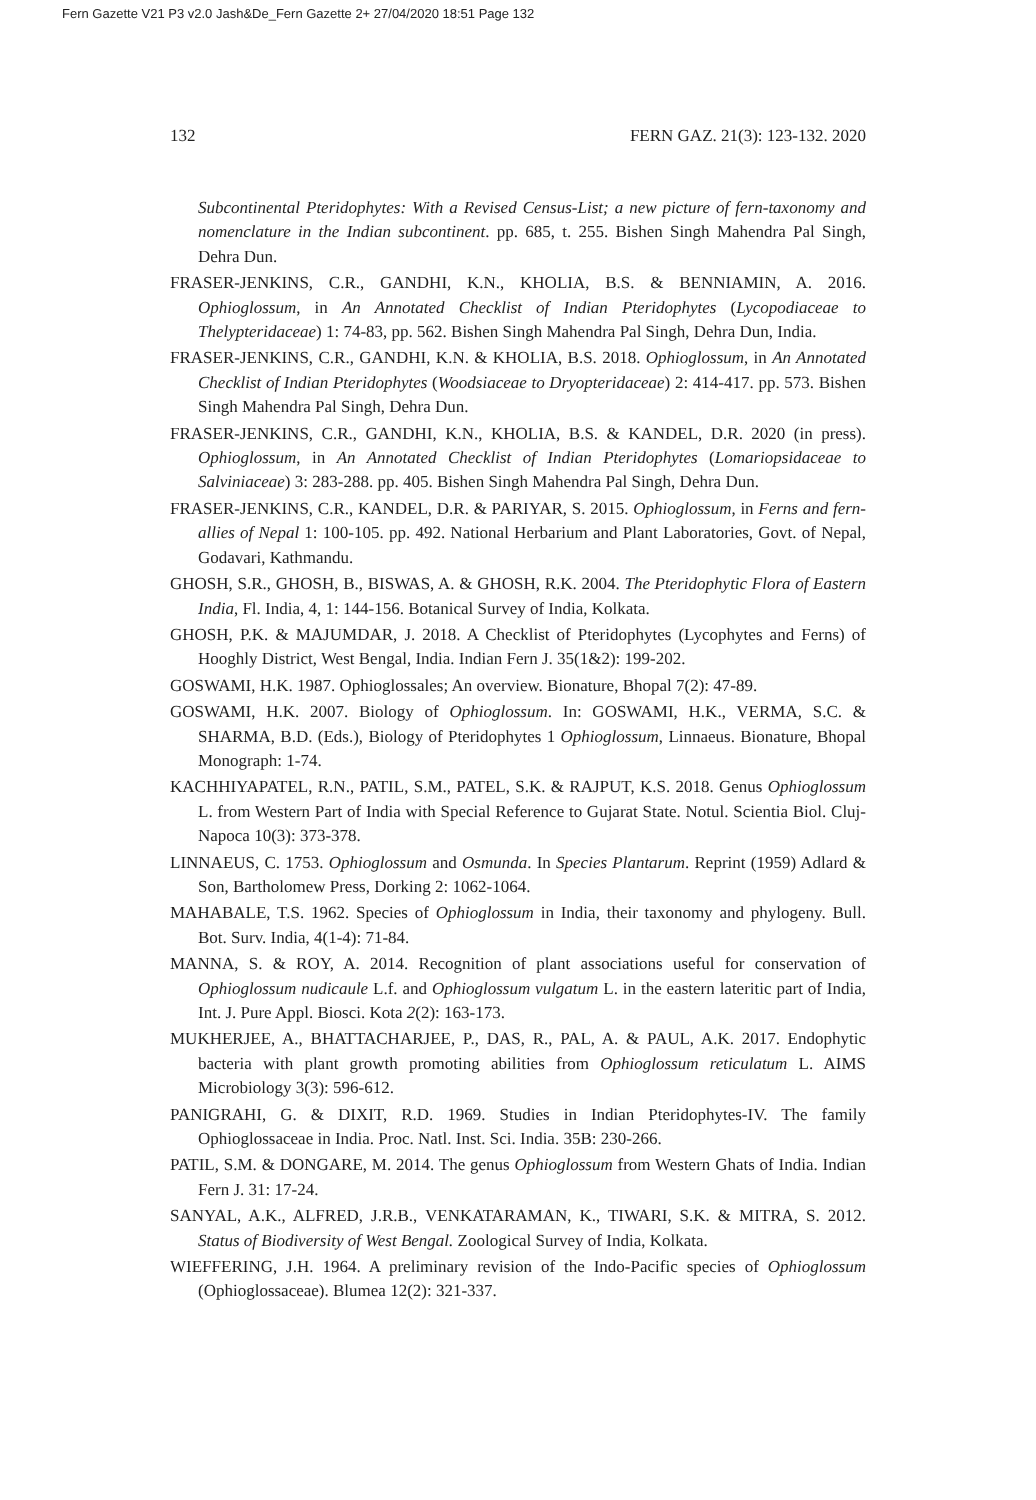Fern Gazette V21 P3 v2.0 Jash&De_Fern Gazette 2+ 27/04/2020 18:51 Page 132
132 FERN GAZ. 21(3): 123-132. 2020
Subcontinental Pteridophytes: With a Revised Census-List; a new picture of fern-taxonomy and nomenclature in the Indian subcontinent. pp. 685, t. 255. Bishen Singh Mahendra Pal Singh, Dehra Dun.
FRASER-JENKINS, C.R., GANDHI, K.N., KHOLIA, B.S. & BENNIAMIN, A. 2016. Ophioglossum, in An Annotated Checklist of Indian Pteridophytes (Lycopodiaceae to Thelypteridaceae) 1: 74-83, pp. 562. Bishen Singh Mahendra Pal Singh, Dehra Dun, India.
FRASER-JENKINS, C.R., GANDHI, K.N. & KHOLIA, B.S. 2018. Ophioglossum, in An Annotated Checklist of Indian Pteridophytes (Woodsiaceae to Dryopteridaceae) 2: 414-417. pp. 573. Bishen Singh Mahendra Pal Singh, Dehra Dun.
FRASER-JENKINS, C.R., GANDHI, K.N., KHOLIA, B.S. & KANDEL, D.R. 2020 (in press). Ophioglossum, in An Annotated Checklist of Indian Pteridophytes (Lomariopsidaceae to Salviniaceae) 3: 283-288. pp. 405. Bishen Singh Mahendra Pal Singh, Dehra Dun.
FRASER-JENKINS, C.R., KANDEL, D.R. & PARIYAR, S. 2015. Ophioglossum, in Ferns and fern-allies of Nepal 1: 100-105. pp. 492. National Herbarium and Plant Laboratories, Govt. of Nepal, Godavari, Kathmandu.
GHOSH, S.R., GHOSH, B., BISWAS, A. & GHOSH, R.K. 2004. The Pteridophytic Flora of Eastern India, Fl. India, 4, 1: 144-156. Botanical Survey of India, Kolkata.
GHOSH, P.K. & MAJUMDAR, J. 2018. A Checklist of Pteridophytes (Lycophytes and Ferns) of Hooghly District, West Bengal, India. Indian Fern J. 35(1&2): 199-202.
GOSWAMI, H.K. 1987. Ophioglossales; An overview. Bionature, Bhopal 7(2): 47-89.
GOSWAMI, H.K. 2007. Biology of Ophioglossum. In: GOSWAMI, H.K., VERMA, S.C. & SHARMA, B.D. (Eds.), Biology of Pteridophytes 1 Ophioglossum, Linnaeus. Bionature, Bhopal Monograph: 1-74.
KACHHIYAPATEL, R.N., PATIL, S.M., PATEL, S.K. & RAJPUT, K.S. 2018. Genus Ophioglossum L. from Western Part of India with Special Reference to Gujarat State. Notul. Scientia Biol. Cluj-Napoca 10(3): 373-378.
LINNAEUS, C. 1753. Ophioglossum and Osmunda. In Species Plantarum. Reprint (1959) Adlard & Son, Bartholomew Press, Dorking 2: 1062-1064.
MAHABALE, T.S. 1962. Species of Ophioglossum in India, their taxonomy and phylogeny. Bull. Bot. Surv. India, 4(1-4): 71-84.
MANNA, S. & ROY, A. 2014. Recognition of plant associations useful for conservation of Ophioglossum nudicaule L.f. and Ophioglossum vulgatum L. in the eastern lateritic part of India, Int. J. Pure Appl. Biosci. Kota 2(2): 163-173.
MUKHERJEE, A., BHATTACHARJEE, P., DAS, R., PAL, A. & PAUL, A.K. 2017. Endophytic bacteria with plant growth promoting abilities from Ophioglossum reticulatum L. AIMS Microbiology 3(3): 596-612.
PANIGRAHI, G. & DIXIT, R.D. 1969. Studies in Indian Pteridophytes-IV. The family Ophioglossaceae in India. Proc. Natl. Inst. Sci. India. 35B: 230-266.
PATIL, S.M. & DONGARE, M. 2014. The genus Ophioglossum from Western Ghats of India. Indian Fern J. 31: 17-24.
SANYAL, A.K., ALFRED, J.R.B., VENKATARAMAN, K., TIWARI, S.K. & MITRA, S. 2012. Status of Biodiversity of West Bengal. Zoological Survey of India, Kolkata.
WIEFFERING, J.H. 1964. A preliminary revision of the Indo-Pacific species of Ophioglossum (Ophioglossaceae). Blumea 12(2): 321-337.